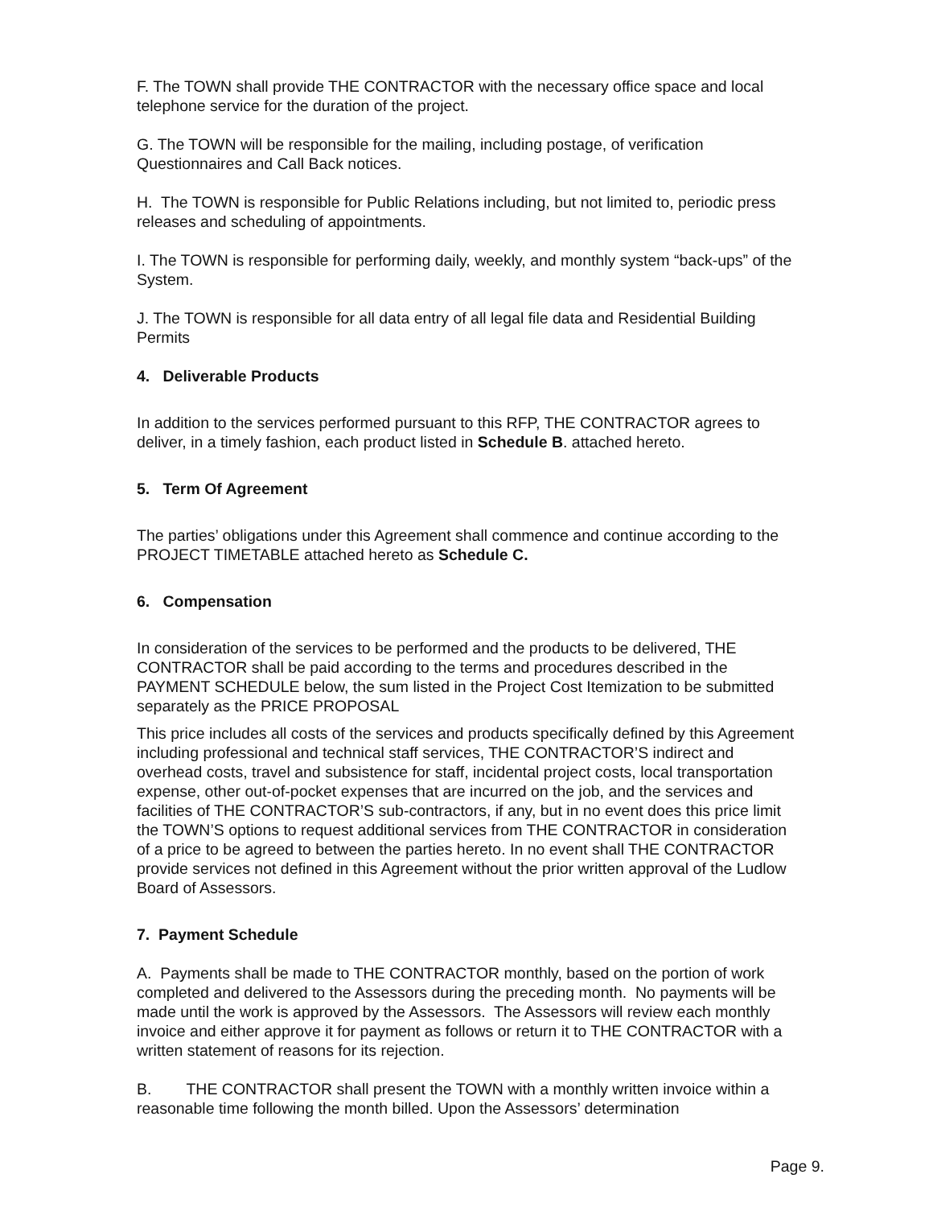F. The TOWN shall provide THE CONTRACTOR with the necessary office space and local telephone service for the duration of the project.
G. The TOWN will be responsible for the mailing, including postage, of verification Questionnaires and Call Back notices.
H. The TOWN is responsible for Public Relations including, but not limited to, periodic press releases and scheduling of appointments.
I. The TOWN is responsible for performing daily, weekly, and monthly system “back-ups” of the System.
J. The TOWN is responsible for all data entry of all legal file data and Residential Building Permits
4. Deliverable Products
In addition to the services performed pursuant to this RFP, THE CONTRACTOR agrees to deliver, in a timely fashion, each product listed in Schedule B. attached hereto.
5. Term Of Agreement
The parties’ obligations under this Agreement shall commence and continue according to the PROJECT TIMETABLE attached hereto as Schedule C.
6. Compensation
In consideration of the services to be performed and the products to be delivered, THE CONTRACTOR shall be paid according to the terms and procedures described in the PAYMENT SCHEDULE below, the sum listed in the Project Cost Itemization to be submitted separately as the PRICE PROPOSAL
This price includes all costs of the services and products specifically defined by this Agreement including professional and technical staff services, THE CONTRACTOR’S indirect and overhead costs, travel and subsistence for staff, incidental project costs, local transportation expense, other out-of-pocket expenses that are incurred on the job, and the services and facilities of THE CONTRACTOR’S sub-contractors, if any, but in no event does this price limit the TOWN’S options to request additional services from THE CONTRACTOR in consideration of a price to be agreed to between the parties hereto. In no event shall THE CONTRACTOR provide services not defined in this Agreement without the prior written approval of the Ludlow Board of Assessors.
7. Payment Schedule
A. Payments shall be made to THE CONTRACTOR monthly, based on the portion of work completed and delivered to the Assessors during the preceding month. No payments will be made until the work is approved by the Assessors. The Assessors will review each monthly invoice and either approve it for payment as follows or return it to THE CONTRACTOR with a written statement of reasons for its rejection.
B. THE CONTRACTOR shall present the TOWN with a monthly written invoice within a reasonable time following the month billed. Upon the Assessors’ determination
Page 9.